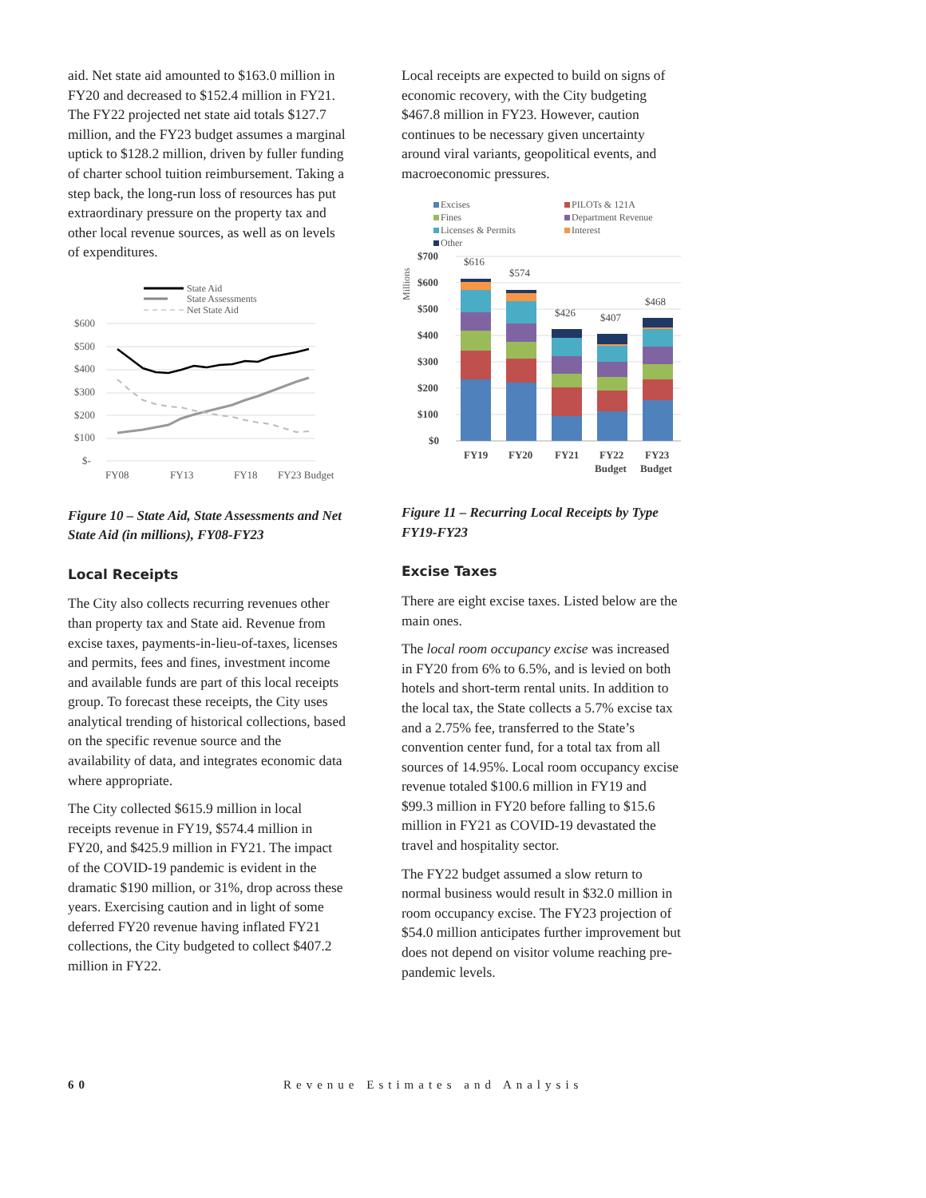aid. Net state aid amounted to $163.0 million in FY20 and decreased to $152.4 million in FY21. The FY22 projected net state aid totals $127.7 million, and the FY23 budget assumes a marginal uptick to $128.2 million, driven by fuller funding of charter school tuition reimbursement. Taking a step back, the long-run loss of resources has put extraordinary pressure on the property tax and other local revenue sources, as well as on levels of expenditures.
State Aid
State Assessments
Net State Aid
$600
$500
$400
$300
$200
$100
$-
FY08
FY13
FY18
FY23 Budget
Figure 10 – State Aid, State Assessments and Net State Aid (in millions), FY08-FY23
Local Receipts
The City also collects recurring revenues other than property tax and State aid. Revenue from excise taxes, payments-in-lieu-of-taxes, licenses and permits, fees and fines, investment income and available funds are part of this local receipts group. To forecast these receipts, the City uses analytical trending of historical collections, based on the specific revenue source and the availability of data, and integrates economic data where appropriate.
The City collected $615.9 million in local receipts revenue in FY19, $574.4 million in FY20, and $425.9 million in FY21. The impact of the COVID-19 pandemic is evident in the dramatic $190 million, or 31%, drop across these years. Exercising caution and in light of some deferred FY20 revenue having inflated FY21 collections, the City budgeted to collect $407.2 million in FY22.
Local receipts are expected to build on signs of economic recovery, with the City budgeting $467.8 million in FY23. However, caution continues to be necessary given uncertainty around viral variants, geopolitical events, and macroeconomic pressures.
Excises
PILOTs & 121A
Fines
Department Revenue
Licenses & Permits
Interest
Other
Millions
$700
$600
$500
$400
$300
$200
$100
$0
FY19
FY20
FY21
FY22
Budget
FY23
Budget
$616
$574
$426
$407
$468
Figure 11 – Recurring Local Receipts by Type FY19-FY23
Excise Taxes
There are eight excise taxes. Listed below are the main ones.
The local room occupancy excise was increased in FY20 from 6% to 6.5%, and is levied on both hotels and short-term rental units. In addition to the local tax, the State collects a 5.7% excise tax and a 2.75% fee, transferred to the State’s convention center fund, for a total tax from all sources of 14.95%. Local room occupancy excise revenue totaled $100.6 million in FY19 and $99.3 million in FY20 before falling to $15.6 million in FY21 as COVID-19 devastated the travel and hospitality sector.
The FY22 budget assumed a slow return to normal business would result in $32.0 million in room occupancy excise. The FY23 projection of $54.0 million anticipates further improvement but does not depend on visitor volume reaching pre-pandemic levels.
60 Revenue Estimates and Analysis